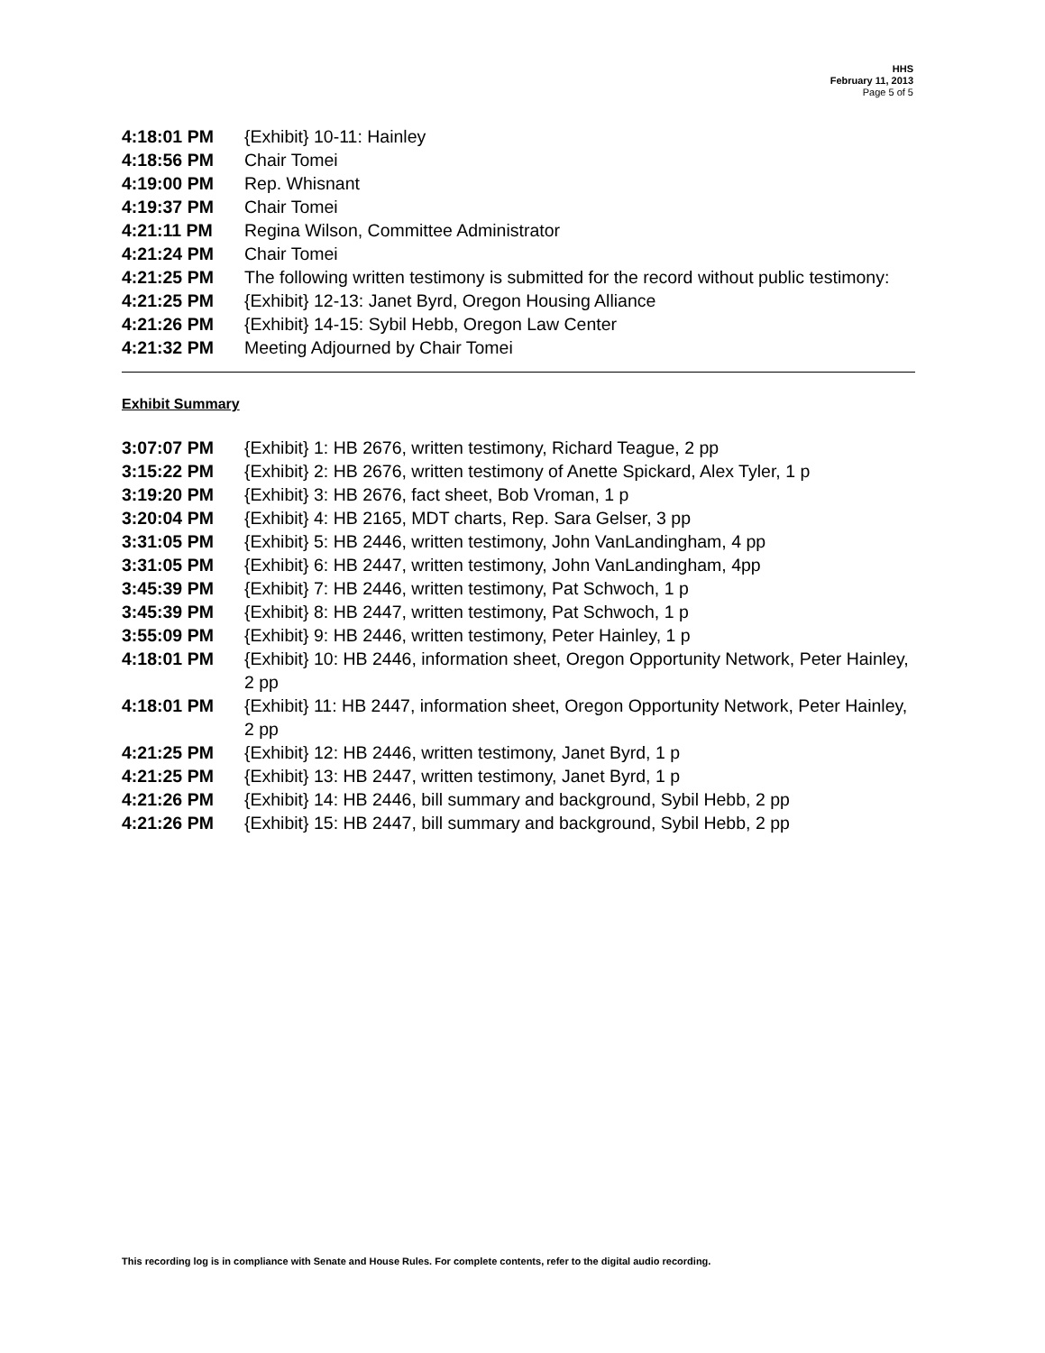HHS
February 11, 2013
Page 5 of 5
| 4:18:01 PM | {Exhibit} 10-11: Hainley |
| 4:18:56 PM | Chair Tomei |
| 4:19:00 PM | Rep. Whisnant |
| 4:19:37 PM | Chair Tomei |
| 4:21:11 PM | Regina Wilson, Committee Administrator |
| 4:21:24 PM | Chair Tomei |
| 4:21:25 PM | The following written testimony is submitted for the record without public testimony: |
| 4:21:25 PM | {Exhibit} 12-13: Janet Byrd, Oregon Housing Alliance |
| 4:21:26 PM | {Exhibit} 14-15: Sybil Hebb, Oregon Law Center |
| 4:21:32 PM | Meeting Adjourned by Chair Tomei |
Exhibit Summary
| 3:07:07 PM | {Exhibit} 1: HB 2676, written testimony, Richard Teague, 2 pp |
| 3:15:22 PM | {Exhibit} 2: HB 2676, written testimony of Anette Spickard, Alex Tyler, 1 p |
| 3:19:20 PM | {Exhibit} 3: HB 2676, fact sheet, Bob Vroman, 1 p |
| 3:20:04 PM | {Exhibit} 4: HB 2165, MDT charts, Rep. Sara Gelser, 3 pp |
| 3:31:05 PM | {Exhibit} 5: HB 2446, written testimony, John VanLandingham, 4 pp |
| 3:31:05 PM | {Exhibit} 6: HB 2447, written testimony, John VanLandingham, 4pp |
| 3:45:39 PM | {Exhibit} 7: HB 2446, written testimony, Pat Schwoch, 1 p |
| 3:45:39 PM | {Exhibit} 8: HB 2447, written testimony, Pat Schwoch, 1 p |
| 3:55:09 PM | {Exhibit} 9: HB 2446, written testimony, Peter Hainley, 1 p |
| 4:18:01 PM | {Exhibit} 10: HB 2446, information sheet, Oregon Opportunity Network, Peter Hainley, 2 pp |
| 4:18:01 PM | {Exhibit} 11: HB 2447, information sheet, Oregon Opportunity Network, Peter Hainley, 2 pp |
| 4:21:25 PM | {Exhibit} 12: HB 2446, written testimony, Janet Byrd, 1 p |
| 4:21:25 PM | {Exhibit} 13: HB 2447, written testimony, Janet Byrd, 1 p |
| 4:21:26 PM | {Exhibit} 14: HB 2446, bill summary and background, Sybil Hebb, 2 pp |
| 4:21:26 PM | {Exhibit} 15: HB 2447, bill summary and background, Sybil Hebb, 2 pp |
This recording log is in compliance with Senate and House Rules. For complete contents, refer to the digital audio recording.